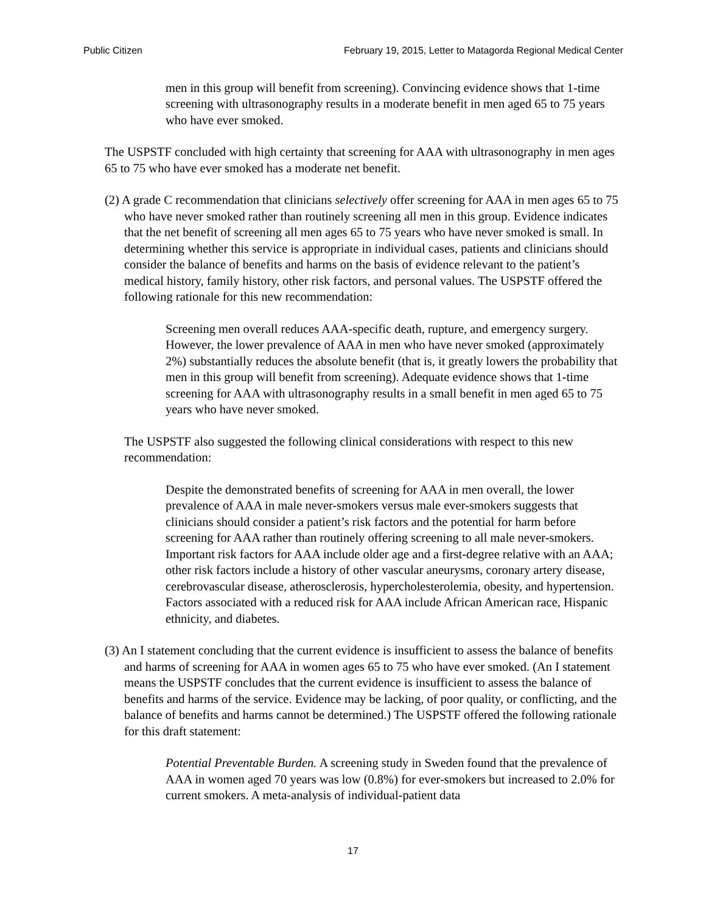Public Citizen February 19, 2015, Letter to Matagorda Regional Medical Center
men in this group will benefit from screening). Convincing evidence shows that 1-time screening with ultrasonography results in a moderate benefit in men aged 65 to 75 years who have ever smoked.
The USPSTF concluded with high certainty that screening for AAA with ultrasonography in men ages 65 to 75 who have ever smoked has a moderate net benefit.
(2) A grade C recommendation that clinicians selectively offer screening for AAA in men ages 65 to 75 who have never smoked rather than routinely screening all men in this group. Evidence indicates that the net benefit of screening all men ages 65 to 75 years who have never smoked is small. In determining whether this service is appropriate in individual cases, patients and clinicians should consider the balance of benefits and harms on the basis of evidence relevant to the patient’s medical history, family history, other risk factors, and personal values. The USPSTF offered the following rationale for this new recommendation:
Screening men overall reduces AAA-specific death, rupture, and emergency surgery. However, the lower prevalence of AAA in men who have never smoked (approximately 2%) substantially reduces the absolute benefit (that is, it greatly lowers the probability that men in this group will benefit from screening). Adequate evidence shows that 1-time screening for AAA with ultrasonography results in a small benefit in men aged 65 to 75 years who have never smoked.
The USPSTF also suggested the following clinical considerations with respect to this new recommendation:
Despite the demonstrated benefits of screening for AAA in men overall, the lower prevalence of AAA in male never-smokers versus male ever-smokers suggests that clinicians should consider a patient’s risk factors and the potential for harm before screening for AAA rather than routinely offering screening to all male never-smokers. Important risk factors for AAA include older age and a first-degree relative with an AAA; other risk factors include a history of other vascular aneurysms, coronary artery disease, cerebrovascular disease, atherosclerosis, hypercholesterolemia, obesity, and hypertension. Factors associated with a reduced risk for AAA include African American race, Hispanic ethnicity, and diabetes.
(3) An I statement concluding that the current evidence is insufficient to assess the balance of benefits and harms of screening for AAA in women ages 65 to 75 who have ever smoked. (An I statement means the USPSTF concludes that the current evidence is insufficient to assess the balance of benefits and harms of the service. Evidence may be lacking, of poor quality, or conflicting, and the balance of benefits and harms cannot be determined.) The USPSTF offered the following rationale for this draft statement:
Potential Preventable Burden. A screening study in Sweden found that the prevalence of AAA in women aged 70 years was low (0.8%) for ever-smokers but increased to 2.0% for current smokers. A meta-analysis of individual-patient data
17